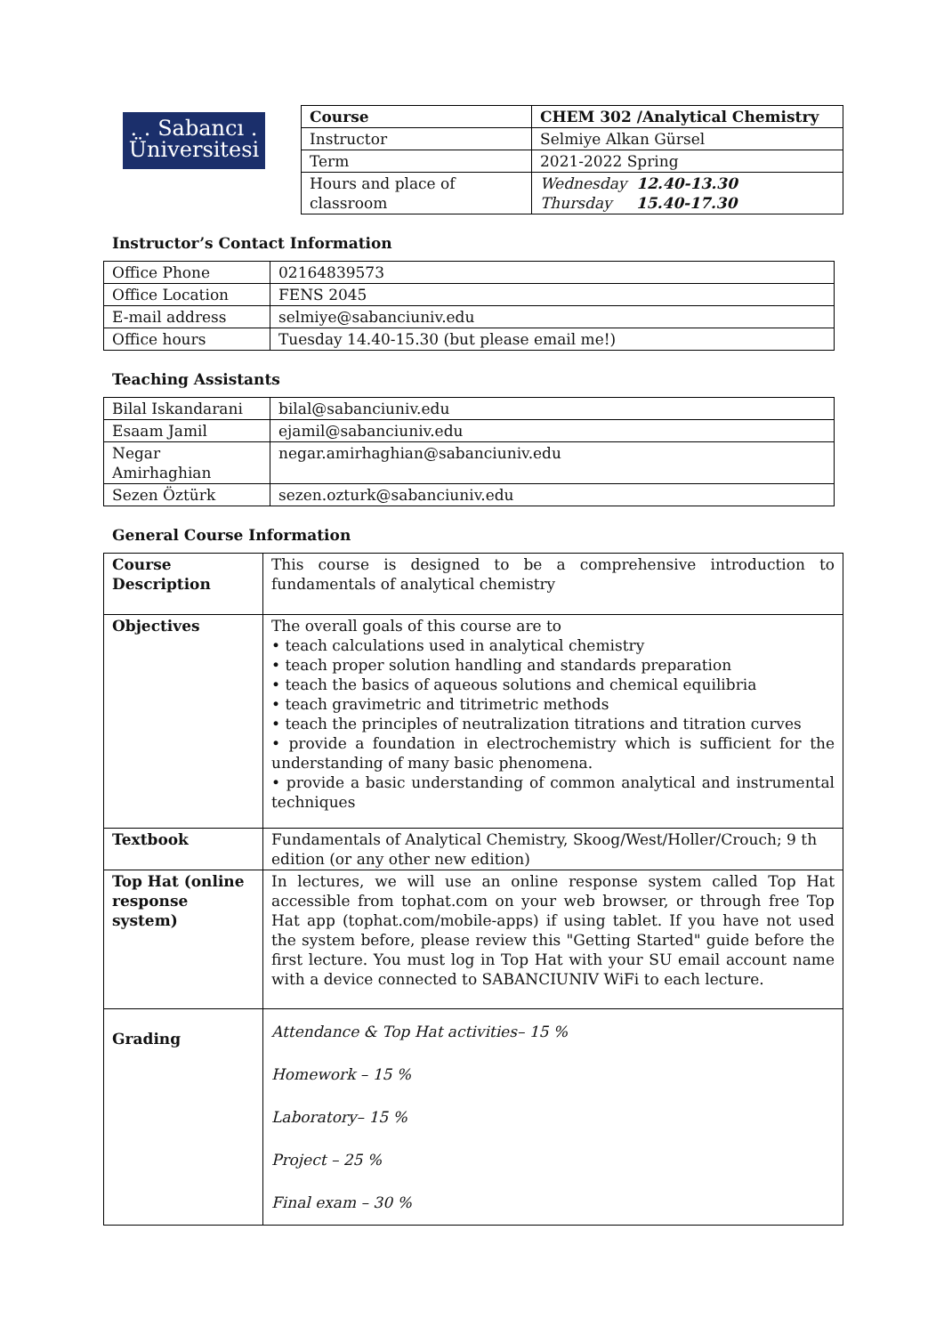. . Sabancı .
Üniversitesi
| Course | CHEM 302 /Analytical Chemistry |
| Instructor | Selmiye Alkan Gürsel |
| Term | 2021-2022 Spring |
| Hours and place of classroom | Wednesday 12.40-13.30 Thursday 15.40-17.30 |
Instructor’s Contact Information
| Office Phone | 02164839573 |
| Office Location | FENS 2045 |
| E-mail address | selmiye@sabanciuniv.edu |
| Office hours | Tuesday 14.40-15.30 (but please email me!) |
Teaching Assistants
| Bilal Iskandarani | bilal@sabanciuniv.edu |
| Esaam Jamil | ejamil@sabanciuniv.edu |
| Negar Amirhaghian | negar.amirhaghian@sabanciuniv.edu |
| Sezen Öztürk | sezen.ozturk@sabanciuniv.edu |
General Course Information
| Course Description | This course is designed to be a comprehensive introduction to fundamentals of analytical chemistry |
| Objectives | The overall goals of this course are to • teach calculations used in analytical chemistry • teach proper solution handling and standards preparation • teach the basics of aqueous solutions and chemical equilibria • teach gravimetric and titrimetric methods • teach the principles of neutralization titrations and titration curves • provide a foundation in electrochemistry which is sufficient for the understanding of many basic phenomena. • provide a basic understanding of common analytical and instrumental techniques |
| Textbook | Fundamentals of Analytical Chemistry, Skoog/West/Holler/Crouch; 9 th edition (or any other new edition) |
| Top Hat (online response system) | In lectures, we will use an online response system called Top Hat accessible from tophat.com on your web browser, or through free Top Hat app (tophat.com/mobile-apps) if using tablet. If you have not used the system before, please review this "Getting Started" guide before the first lecture. You must log in Top Hat with your SU email account name with a device connected to SABANCIUNIV WiFi to each lecture. |
| Grading | Attendance & Top Hat activities– 15 % Homework – 15 % Laboratory– 15 % Project – 25 % Final exam – 30 % |